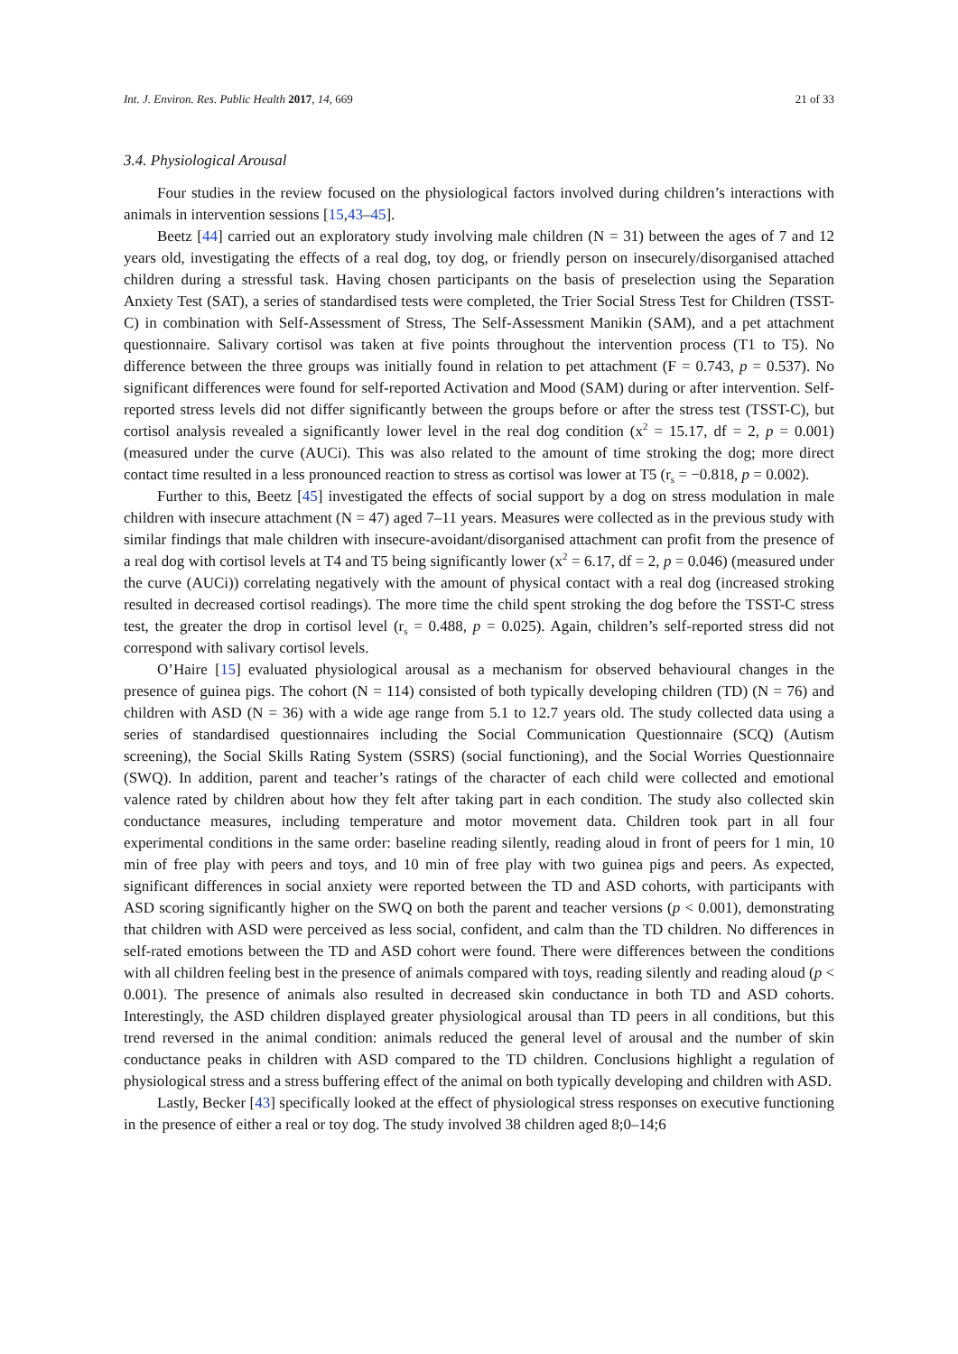Int. J. Environ. Res. Public Health 2017, 14, 669 21 of 33
3.4. Physiological Arousal
Four studies in the review focused on the physiological factors involved during children’s interactions with animals in intervention sessions [15,43–45].
Beetz [44] carried out an exploratory study involving male children (N = 31) between the ages of 7 and 12 years old, investigating the effects of a real dog, toy dog, or friendly person on insecurely/disorganised attached children during a stressful task. Having chosen participants on the basis of preselection using the Separation Anxiety Test (SAT), a series of standardised tests were completed, the Trier Social Stress Test for Children (TSST-C) in combination with Self-Assessment of Stress, The Self-Assessment Manikin (SAM), and a pet attachment questionnaire. Salivary cortisol was taken at five points throughout the intervention process (T1 to T5). No difference between the three groups was initially found in relation to pet attachment (F = 0.743, p = 0.537). No significant differences were found for self-reported Activation and Mood (SAM) during or after intervention. Self-reported stress levels did not differ significantly between the groups before or after the stress test (TSST-C), but cortisol analysis revealed a significantly lower level in the real dog condition (x<sup>2</sup> = 15.17, df = 2, p = 0.001) (measured under the curve (AUCi). This was also related to the amount of time stroking the dog; more direct contact time resulted in a less pronounced reaction to stress as cortisol was lower at T5 (r<sub>s</sub> = −0.818, p = 0.002).
Further to this, Beetz [45] investigated the effects of social support by a dog on stress modulation in male children with insecure attachment (N = 47) aged 7–11 years. Measures were collected as in the previous study with similar findings that male children with insecure-avoidant/disorganised attachment can profit from the presence of a real dog with cortisol levels at T4 and T5 being significantly lower (x<sup>2</sup> = 6.17, df = 2, p = 0.046) (measured under the curve (AUCi)) correlating negatively with the amount of physical contact with a real dog (increased stroking resulted in decreased cortisol readings). The more time the child spent stroking the dog before the TSST-C stress test, the greater the drop in cortisol level (r<sub>s</sub> = 0.488, p = 0.025). Again, children’s self-reported stress did not correspond with salivary cortisol levels.
O’Haire [15] evaluated physiological arousal as a mechanism for observed behavioural changes in the presence of guinea pigs. The cohort (N = 114) consisted of both typically developing children (TD) (N = 76) and children with ASD (N = 36) with a wide age range from 5.1 to 12.7 years old. The study collected data using a series of standardised questionnaires including the Social Communication Questionnaire (SCQ) (Autism screening), the Social Skills Rating System (SSRS) (social functioning), and the Social Worries Questionnaire (SWQ). In addition, parent and teacher’s ratings of the character of each child were collected and emotional valence rated by children about how they felt after taking part in each condition. The study also collected skin conductance measures, including temperature and motor movement data. Children took part in all four experimental conditions in the same order: baseline reading silently, reading aloud in front of peers for 1 min, 10 min of free play with peers and toys, and 10 min of free play with two guinea pigs and peers. As expected, significant differences in social anxiety were reported between the TD and ASD cohorts, with participants with ASD scoring significantly higher on the SWQ on both the parent and teacher versions (p < 0.001), demonstrating that children with ASD were perceived as less social, confident, and calm than the TD children. No differences in self-rated emotions between the TD and ASD cohort were found. There were differences between the conditions with all children feeling best in the presence of animals compared with toys, reading silently and reading aloud (p < 0.001). The presence of animals also resulted in decreased skin conductance in both TD and ASD cohorts. Interestingly, the ASD children displayed greater physiological arousal than TD peers in all conditions, but this trend reversed in the animal condition: animals reduced the general level of arousal and the number of skin conductance peaks in children with ASD compared to the TD children. Conclusions highlight a regulation of physiological stress and a stress buffering effect of the animal on both typically developing and children with ASD.
Lastly, Becker [43] specifically looked at the effect of physiological stress responses on executive functioning in the presence of either a real or toy dog. The study involved 38 children aged 8;0–14;6